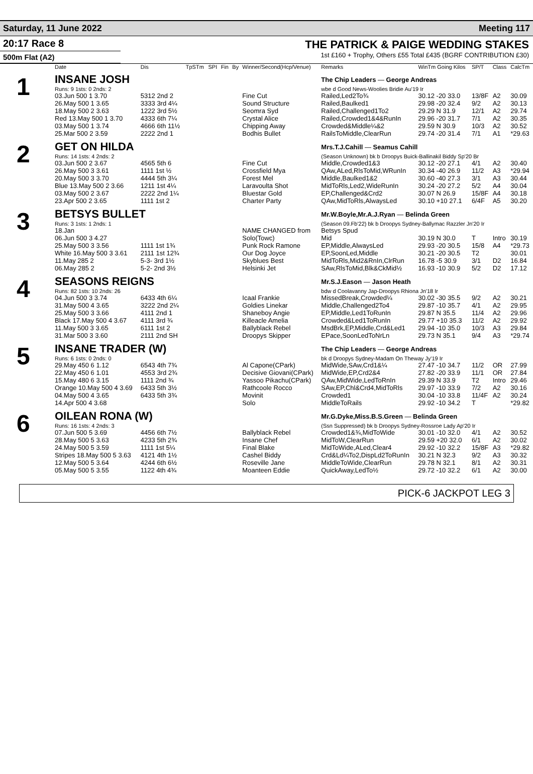Saturday, 11 June 2022 Meeting 117
20:17 Race 8
500m Flat (A2)
THE PATRICK & PAIGE WEDDING STAKES
1st £160 + Trophy, Others £55 Total £435 (BGRF CONTRIBUTION £30)
| | Date | Dis | TpSTm | SPI | Fin | By | Winner/Second(Hcp/Venue) | Remarks | WinTm Going Kilos | SP/T | Class | CalcTm |
| --- | --- | --- | --- | --- | --- | --- | --- | --- | --- | --- | --- | --- |
| 1 | INSANE JOSH | | | | | | | The Chip Leaders — George Andreas | | | | |
| | Runs: 9 1sts: 0 2nds: 2 | | | | | | | wbe d Good News-Woolies Bridie Au'19 Ir | | | | |
| | 03.Jun 500 1 3.70 | 5312 2nd 2 | | | | | Fine Cut | Railed,Led2To¾ | 30.12 -20 33.0 | 13/8F | A2 | 30.09 |
| | 26.May 500 1 3.65 | 3333 3rd 4¼ | | | | | Sound Structure | Railed,Baulked1 | 29.98 -20 32.4 | 9/2 | A2 | 30.13 |
| | 18.May 500 2 3.63 | 1222 3rd 5½ | | | | | Seomra Syd | Railed,Challenged1To2 | 29.29 N 31.9 | 12/1 | A2 | 29.74 |
| | Red 13.May 500 1 3.70 | 4333 6th 7¼ | | | | | Crystal Alice | Railed,Crowded1&4&RunIn | 29.96 -20 31.7 | 7/1 | A2 | 30.35 |
| | 03.May 500 1 3.74 | 4666 6th 11½ | | | | | Chipping Away | Crowded&Middle¼&2 | 29.59 N 30.9 | 10/3 | A2 | 30.52 |
| | 25.Mar 500 2 3.59 | 2222 2nd 1 | | | | | Bodhis Bullet | RailsToMiddle,ClearRun | 29.74 -20 31.4 | 7/1 | A1 | *29.63 |
| 2 | GET ON HILDA | | | | | | | Mrs.T.J.Cahill — Seamus Cahill | | | | |
| | Runs: 14 1sts: 4 2nds: 2 | | | | | | | (Season Unknown) bk b Droopys Buick-Ballinakil Biddy Sp'20 Br | | | | |
| | 03.Jun 500 2 3.67 | 4565 5th 6 | | | | | Fine Cut | Middle,Crowded1&3 | 30.12 -20 27.1 | 4/1 | A2 | 30.40 |
| | 26.May 500 3 3.61 | 1111 1st ½ | | | | | Crossfield Mya | QAw,ALed,RlsToMid,WRunIn | 30.34 -40 26.9 | 11/2 | A3 | *29.94 |
| | 20.May 500 3 3.70 | 4444 5th 3¼ | | | | | Forest Mel | Middle,Baulked1&2 | 30.60 -40 27.3 | 3/1 | A3 | 30.44 |
| | Blue 13.May 500 2 3.66 | 1211 1st 4¼ | | | | | Laravoulta Shot | MidToRls,Led2,WideRunIn | 30.24 -20 27.2 | 5/2 | A4 | 30.04 |
| | 03.May 500 2 3.67 | 2222 2nd 1¼ | | | | | Bluestar Gold | EP,Challenged&Crd2 | 30.07 N 26.9 | 15/8F | A4 | 30.18 |
| | 23.Apr 500 2 3.65 | 1111 1st 2 | | | | | Charter Party | QAw,MidToRls,AlwaysLed | 30.10 +10 27.1 | 6/4F | A5 | 30.20 |
| 3 | BETSYS BULLET | | | | | | | Mr.W.Boyle,Mr.A.J.Ryan — Belinda Green | | | | |
| | Runs: 3 1sts: 1 2nds: 1 | | | | | | | (Season 09.Fb'22) bk b Droopys Sydney-Ballymac Razzler Jn'20 Ir | | | | |
| | 18.Jan | | | | | | NAME CHANGED from | Betsys Spud | | | | |
| | 06.Jun 500 3 4.27 | | | | | | Solo(Towc) | Mid | 30.19 N 30.0 | T | Intro | 30.19 |
| | 25.May 500 3 3.56 | 1111 1st 1¾ | | | | | Punk Rock Ramone | EP,Middle,AlwaysLed | 29.93 -20 30.5 | 15/8 | A4 | *29.73 |
| | White 16.May 500 3 3.61 | 2111 1st 12¾ | | | | | Our Dog Joyce | EP,SoonLed,Middle | 30.21 -20 30.5 | T2 | | 30.01 |
| | 11.May 285 2 | 5-3- 3rd 1½ | | | | | Skyblues Best | MidToRls,Mid2&RnIn,ClrRun | 16.78 -5 30.9 | 3/1 | D2 | 16.84 |
| | 06.May 285 2 | 5-2- 2nd 3½ | | | | | Helsinki Jet | SAw,RlsToMid,Blk&CkMid½ | 16.93 -10 30.9 | 5/2 | D2 | 17.12 |
| 4 | SEASONS REIGNS | | | | | | | Mr.S.J.Eason — Jason Heath | | | | |
| | Runs: 82 1sts: 10 2nds: 26 | | | | | | | bdw d Coolavanny Jap-Droopys Rhiona Jn'18 Ir | | | | |
| | 04.Jun 500 3 3.74 | 6433 4th 6¼ | | | | | Icaal Frankie | MissedBreak,Crowded¼ | 30.02 -30 35.5 | 9/2 | A2 | 30.21 |
| | 31.May 500 4 3.65 | 3222 2nd 2¼ | | | | | Goldies Linekar | Middle,Challenged2To4 | 29.87 -10 35.7 | 4/1 | A2 | 29.95 |
| | 25.May 500 3 3.66 | 4111 2nd 1 | | | | | Shaneboy Angie | EP,Middle,Led1ToRunIn | 29.87 N 35.5 | 11/4 | A2 | 29.96 |
| | Black 17.May 500 4 3.67 | 4111 3rd ¾ | | | | | Killeacle Amelia | Crowded&Led1ToRunIn | 29.77 +10 35.3 | 11/2 | A2 | 29.92 |
| | 11.May 500 3 3.65 | 6111 1st 2 | | | | | Ballyblack Rebel | MsdBrk,EP,Middle,Crd&Led1 | 29.94 -10 35.0 | 10/3 | A3 | 29.84 |
| | 31.Mar 500 3 3.60 | 2111 2nd SH | | | | | Droopys Skipper | EPace,SoonLedToNrLn | 29.73 N 35.1 | 9/4 | A3 | *29.74 |
| 5 | INSANE TRADER (W) | | | | | | | The Chip Leaders — George Andreas | | | | |
| | Runs: 6 1sts: 0 2nds: 0 | | | | | | | bk d Droopys Sydney-Madam On Theway Jy'19 Ir | | | | |
| | 29.May 450 6 1.12 | 6543 4th 7¾ | | | | | Al Capone(CPark) | MidWide,SAw,Crd1&¼ | 27.47 -10 34.7 | 11/2 | OR | 27.99 |
| | 22.May 450 6 1.01 | 4553 3rd 2¾ | | | | | Decisive Giovani(CPark) | MidWide,EP,Crd2&4 | 27.82 -20 33.9 | 11/1 | OR | 27.84 |
| | 15.May 480 6 3.15 | 1111 2nd ¾ | | | | | Yassoo Pikachu(CPark) | QAw,MidWide,LedToRnIn | 29.39 N 33.9 | T2 | Intro | 29.46 |
| | Orange 10.May 500 4 3.69 | 6433 5th 3½ | | | | | Rathcoole Rocco | SAw,EP,Chl&Crd4,MidToRls | 29.97 -10 33.9 | 7/2 | A2 | 30.16 |
| | 04.May 500 4 3.65 | 6433 5th 3¾ | | | | | Movinit | Crowded1 | 30.04 -10 33.8 | 11/4F | A2 | 30.24 |
| | 14.Apr 500 4 3.68 | | | | | | Solo | MiddleToRails | 29.92 -10 34.2 | T | | *29.82 |
| 6 | OILEAN RONA (W) | | | | | | | Mr.G.Dyke,Miss.B.S.Green — Belinda Green | | | | |
| | Runs: 16 1sts: 4 2nds: 3 | | | | | | | (Ssn Suppressed) bk b Droopys Sydney-Rossroe Lady Ap'20 Ir | | | | |
| | 07.Jun 500 5 3.69 | 4456 6th 7½ | | | | | Ballyblack Rebel | Crowded1&¾,MidToWide | 30.01 -10 32.0 | 4/1 | A2 | 30.52 |
| | 28.May 500 5 3.63 | 4233 5th 2¾ | | | | | Insane Chef | MidToW,ClearRun | 29.59 +20 32.0 | 6/1 | A2 | 30.02 |
| | 24.May 500 5 3.59 | 1111 1st 5¼ | | | | | Final Blake | MidToWide,ALed,Clear4 | 29.92 -10 32.2 | 15/8F | A3 | *29.82 |
| | Stripes 18.May 500 5 3.63 | 4121 4th 1½ | | | | | Cashel Biddy | Crd&Ld¼To2,DispLd2ToRunIn | 30.21 N 32.3 | 9/2 | A3 | 30.32 |
| | 12.May 500 5 3.64 | 4244 6th 6½ | | | | | Roseville Jane | MiddleToWide,ClearRun | 29.78 N 32.1 | 8/1 | A2 | 30.31 |
| | 05.May 500 5 3.55 | 1122 4th 4¾ | | | | | Moanteen Eddie | QuickAway,LedTo½ | 29.72 -10 32.2 | 6/1 | A2 | 30.00 |
PICK-6 JACKPOT LEG 3